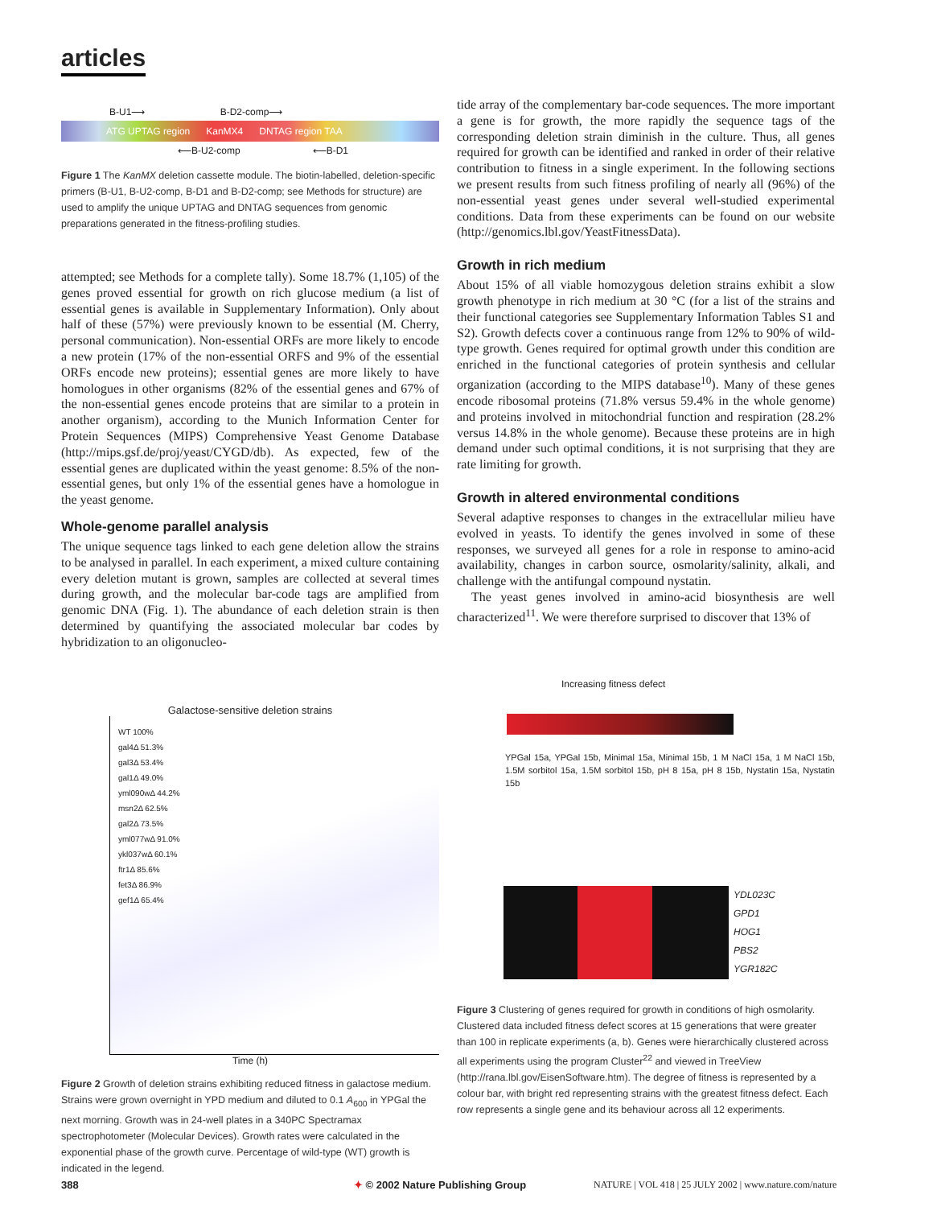articles
B-U1⟶ B-D2-comp⟶
ATG UPTAG region KanMX4 DNTAG region TAA
⟵B-U2-comp ⟵B-D1
Figure 1 The KanMX deletion cassette module. The biotin-labelled, deletion-specific primers (B-U1, B-U2-comp, B-D1 and B-D2-comp; see Methods for structure) are used to amplify the unique UPTAG and DNTAG sequences from genomic preparations generated in the fitness-profiling studies.
attempted; see Methods for a complete tally). Some 18.7% (1,105) of the genes proved essential for growth on rich glucose medium (a list of essential genes is available in Supplementary Information). Only about half of these (57%) were previously known to be essential (M. Cherry, personal communication). Non-essential ORFs are more likely to encode a new protein (17% of the non-essential ORFS and 9% of the essential ORFs encode new proteins); essential genes are more likely to have homologues in other organisms (82% of the essential genes and 67% of the non-essential genes encode proteins that are similar to a protein in another organism), according to the Munich Information Center for Protein Sequences (MIPS) Comprehensive Yeast Genome Database (http://mips.gsf.de/proj/yeast/CYGD/db). As expected, few of the essential genes are duplicated within the yeast genome: 8.5% of the non-essential genes, but only 1% of the essential genes have a homologue in the yeast genome.
Whole-genome parallel analysis
The unique sequence tags linked to each gene deletion allow the strains to be analysed in parallel. In each experiment, a mixed culture containing every deletion mutant is grown, samples are collected at several times during growth, and the molecular bar-code tags are amplified from genomic DNA (Fig. 1). The abundance of each deletion strain is then determined by quantifying the associated molecular bar codes by hybridization to an oligonucleo-
tide array of the complementary bar-code sequences. The more important a gene is for growth, the more rapidly the sequence tags of the corresponding deletion strain diminish in the culture. Thus, all genes required for growth can be identified and ranked in order of their relative contribution to fitness in a single experiment. In the following sections we present results from such fitness profiling of nearly all (96%) of the non-essential yeast genes under several well-studied experimental conditions. Data from these experiments can be found on our website (http://genomics.lbl.gov/YeastFitnessData).
Growth in rich medium
About 15% of all viable homozygous deletion strains exhibit a slow growth phenotype in rich medium at 30 °C (for a list of the strains and their functional categories see Supplementary Information Tables S1 and S2). Growth defects cover a continuous range from 12% to 90% of wild-type growth. Genes required for optimal growth under this condition are enriched in the functional categories of protein synthesis and cellular organization (according to the MIPS database<sup>10</sup>). Many of these genes encode ribosomal proteins (71.8% versus 59.4% in the whole genome) and proteins involved in mitochondrial function and respiration (28.2% versus 14.8% in the whole genome). Because these proteins are in high demand under such optimal conditions, it is not surprising that they are rate limiting for growth.
Growth in altered environmental conditions
Several adaptive responses to changes in the extracellular milieu have evolved in yeasts. To identify the genes involved in some of these responses, we surveyed all genes for a role in response to amino-acid availability, changes in carbon source, osmolarity/salinity, alkali, and challenge with the antifungal compound nystatin.
The yeast genes involved in amino-acid biosynthesis are well characterized<sup>11</sup>. We were therefore surprised to discover that 13% of
Galactose-sensitive deletion strains
WT 100%
gal4Δ 51.3%
gal3Δ 53.4%
gal1Δ 49.0%
yml090wΔ 44.2%
msn2Δ 62.5%
gal2Δ 73.5%
yml077wΔ 91.0%
ykl037wΔ 60.1%
ftr1Δ 85.6%
fet3Δ 86.9%
gef1Δ 65.4%
Time (h)
Figure 2 Growth of deletion strains exhibiting reduced fitness in galactose medium. Strains were grown overnight in YPD medium and diluted to 0.1 A<sub>600</sub> in YPGal the next morning. Growth was in 24-well plates in a 340PC Spectramax spectrophotometer (Molecular Devices). Growth rates were calculated in the exponential phase of the growth curve. Percentage of wild-type (WT) growth is indicated in the legend.
Increasing fitness defect
YPGal 15a, YPGal 15b, Minimal 15a, Minimal 15b, 1 M NaCl 15a, 1 M NaCl 15b, 1.5M sorbitol 15a, 1.5M sorbitol 15b, pH 8 15a, pH 8 15b, Nystatin 15a, Nystatin 15b
YDL023C
GPD1
HOG1
PBS2
YGR182C
Figure 3 Clustering of genes required for growth in conditions of high osmolarity. Clustered data included fitness defect scores at 15 generations that were greater than 100 in replicate experiments (a, b). Genes were hierarchically clustered across all experiments using the program Cluster<sup>22</sup> and viewed in TreeView (http://rana.lbl.gov/EisenSoftware.htm). The degree of fitness is represented by a colour bar, with bright red representing strains with the greatest fitness defect. Each row represents a single gene and its behaviour across all 12 experiments.
388
✦ © 2002 Nature Publishing Group
NATURE | VOL 418 | 25 JULY 2002 | www.nature.com/nature